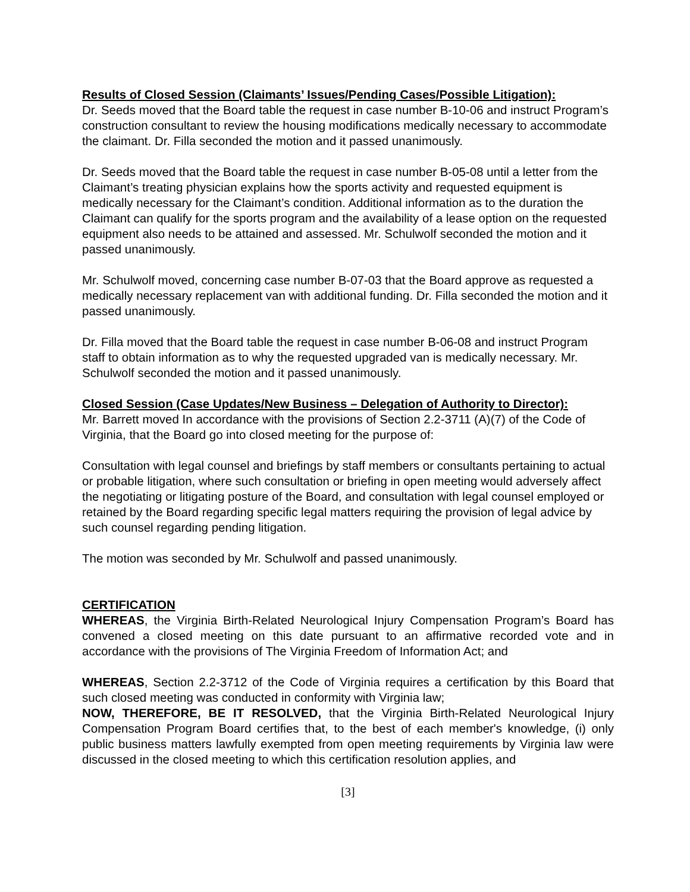Results of Closed Session (Claimants’ Issues/Pending Cases/Possible Litigation):
Dr. Seeds moved that the Board table the request in case number B-10-06 and instruct Program’s construction consultant to review the housing modifications medically necessary to accommodate the claimant. Dr. Filla seconded the motion and it passed unanimously.
Dr. Seeds moved that the Board table the request in case number B-05-08 until a letter from the Claimant’s treating physician explains how the sports activity and requested equipment is medically necessary for the Claimant’s condition. Additional information as to the duration the Claimant can qualify for the sports program and the availability of a lease option on the requested equipment also needs to be attained and assessed. Mr. Schulwolf seconded the motion and it passed unanimously.
Mr. Schulwolf moved, concerning case number B-07-03 that the Board approve as requested a medically necessary replacement van with additional funding. Dr. Filla seconded the motion and it passed unanimously.
Dr. Filla moved that the Board table the request in case number B-06-08 and instruct Program staff to obtain information as to why the requested upgraded van is medically necessary. Mr. Schulwolf seconded the motion and it passed unanimously.
Closed Session (Case Updates/New Business – Delegation of Authority to Director):
Mr. Barrett moved In accordance with the provisions of Section 2.2-3711 (A)(7) of the Code of Virginia, that the Board go into closed meeting for the purpose of:
Consultation with legal counsel and briefings by staff members or consultants pertaining to actual or probable litigation, where such consultation or briefing in open meeting would adversely affect the negotiating or litigating posture of the Board, and consultation with legal counsel employed or retained by the Board regarding specific legal matters requiring the provision of legal advice by such counsel regarding pending litigation.
The motion was seconded by Mr. Schulwolf and passed unanimously.
CERTIFICATION
WHEREAS, the Virginia Birth-Related Neurological Injury Compensation Program’s Board has convened a closed meeting on this date pursuant to an affirmative recorded vote and in accordance with the provisions of The Virginia Freedom of Information Act; and
WHEREAS, Section 2.2-3712 of the Code of Virginia requires a certification by this Board that such closed meeting was conducted in conformity with Virginia law;
NOW, THEREFORE, BE IT RESOLVED, that the Virginia Birth-Related Neurological Injury Compensation Program Board certifies that, to the best of each member's knowledge, (i) only public business matters lawfully exempted from open meeting requirements by Virginia law were discussed in the closed meeting to which this certification resolution applies, and
[3]